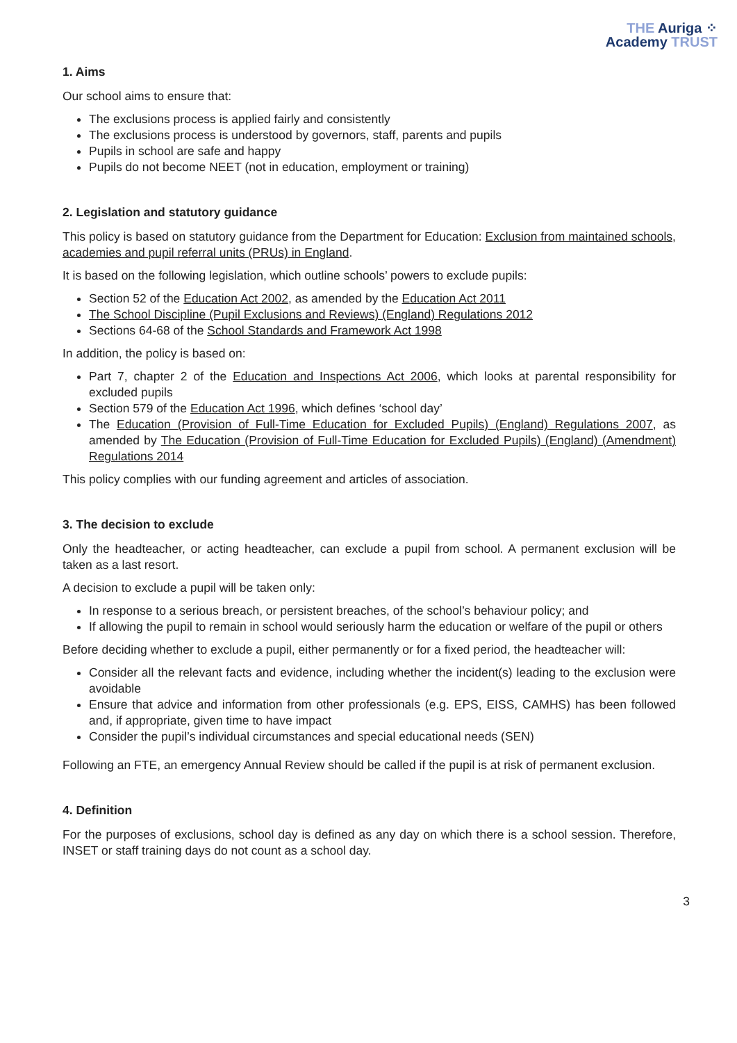THE Auriga ⁘
Academy TRUST
1. Aims
Our school aims to ensure that:
The exclusions process is applied fairly and consistently
The exclusions process is understood by governors, staff, parents and pupils
Pupils in school are safe and happy
Pupils do not become NEET (not in education, employment or training)
2. Legislation and statutory guidance
This policy is based on statutory guidance from the Department for Education: Exclusion from maintained schools, academies and pupil referral units (PRUs) in England.
It is based on the following legislation, which outline schools’ powers to exclude pupils:
Section 52 of the Education Act 2002, as amended by the Education Act 2011
The School Discipline (Pupil Exclusions and Reviews) (England) Regulations 2012
Sections 64-68 of the School Standards and Framework Act 1998
In addition, the policy is based on:
Part 7, chapter 2 of the Education and Inspections Act 2006, which looks at parental responsibility for excluded pupils
Section 579 of the Education Act 1996, which defines ‘school day’
The Education (Provision of Full-Time Education for Excluded Pupils) (England) Regulations 2007, as amended by The Education (Provision of Full-Time Education for Excluded Pupils) (England) (Amendment) Regulations 2014
This policy complies with our funding agreement and articles of association.
3. The decision to exclude
Only the headteacher, or acting headteacher, can exclude a pupil from school. A permanent exclusion will be taken as a last resort.
A decision to exclude a pupil will be taken only:
In response to a serious breach, or persistent breaches, of the school’s behaviour policy; and
If allowing the pupil to remain in school would seriously harm the education or welfare of the pupil or others
Before deciding whether to exclude a pupil, either permanently or for a fixed period, the headteacher will:
Consider all the relevant facts and evidence, including whether the incident(s) leading to the exclusion were avoidable
Ensure that advice and information from other professionals (e.g. EPS, EISS, CAMHS) has been followed and, if appropriate, given time to have impact
Consider the pupil’s individual circumstances and special educational needs (SEN)
Following an FTE, an emergency Annual Review should be called if the pupil is at risk of permanent exclusion.
4. Definition
For the purposes of exclusions, school day is defined as any day on which there is a school session. Therefore, INSET or staff training days do not count as a school day.
3